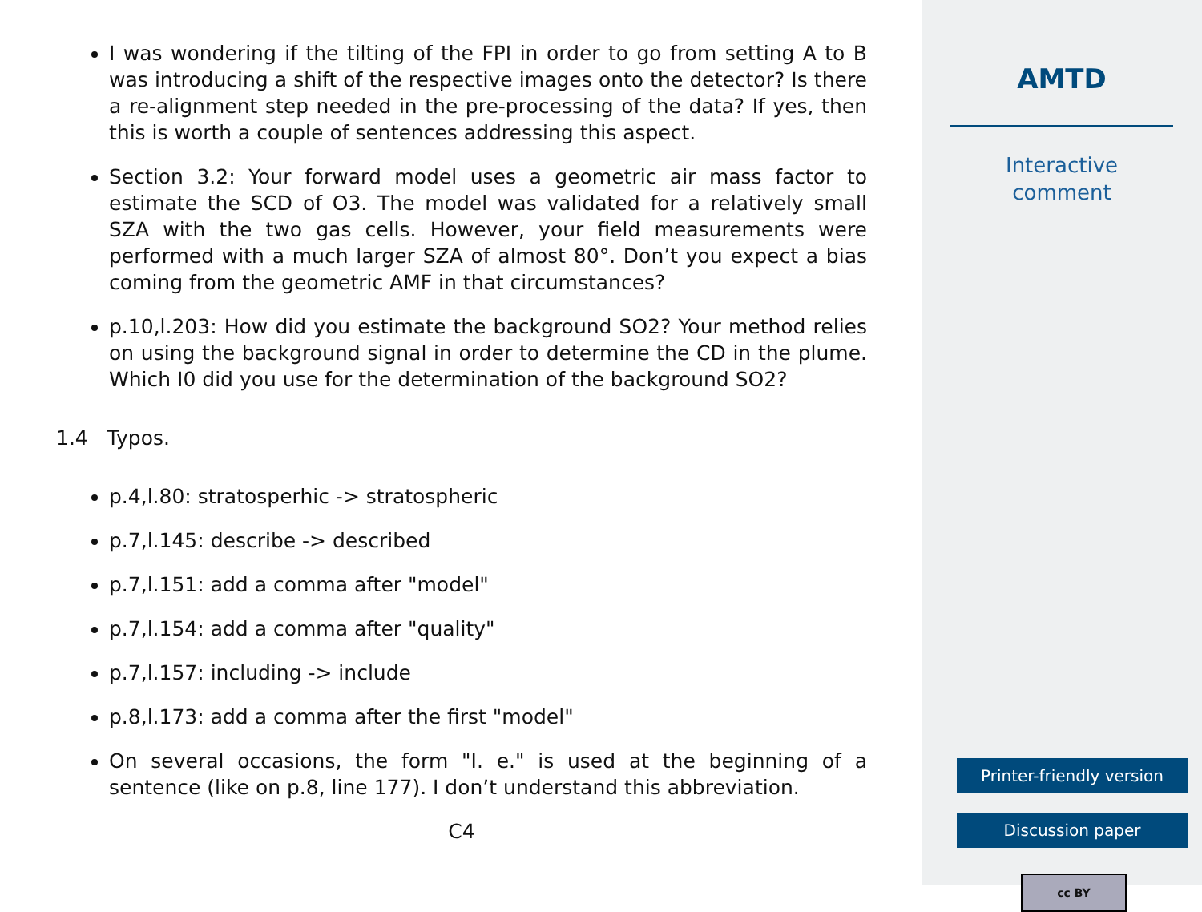I was wondering if the tilting of the FPI in order to go from setting A to B was introducing a shift of the respective images onto the detector? Is there a re-alignment step needed in the pre-processing of the data? If yes, then this is worth a couple of sentences addressing this aspect.
Section 3.2: Your forward model uses a geometric air mass factor to estimate the SCD of O3. The model was validated for a relatively small SZA with the two gas cells. However, your field measurements were performed with a much larger SZA of almost 80°. Don’t you expect a bias coming from the geometric AMF in that circumstances?
p.10,l.203: How did you estimate the background SO2? Your method relies on using the background signal in order to determine the CD in the plume. Which I0 did you use for the determination of the background SO2?
1.4 Typos.
p.4,l.80: stratosperhic -> stratospheric
p.7,l.145: describe -> described
p.7,l.151: add a comma after "model"
p.7,l.154: add a comma after "quality"
p.7,l.157: including -> include
p.8,l.173: add a comma after the first "model"
On several occasions, the form "I. e." is used at the beginning of a sentence (like on p.8, line 177). I don’t understand this abbreviation.
C4
AMTD
Interactive
comment
Printer-friendly version
Discussion paper
cc BY